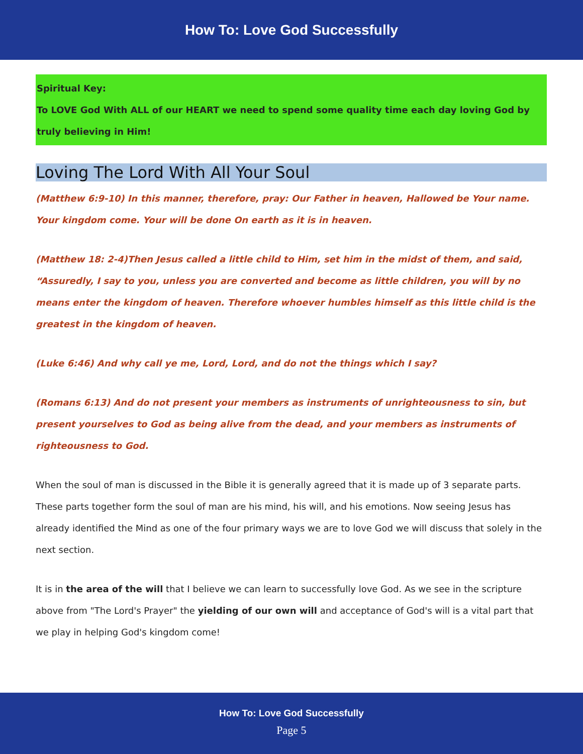How To: Love God Successfully
Spiritual Key:
To LOVE God With ALL of our HEART we need to spend some quality time each day loving God by truly believing in Him!
Loving The Lord With All Your Soul
(Matthew 6:9-10) In this manner, therefore, pray: Our Father in heaven, Hallowed be Your name. Your kingdom come. Your will be done On earth as it is in heaven.
(Matthew 18: 2-4)Then Jesus called a little child to Him, set him in the midst of them, and said, “Assuredly, I say to you, unless you are converted and become as little children, you will by no means enter the kingdom of heaven. Therefore whoever humbles himself as this little child is the greatest in the kingdom of heaven.
(Luke 6:46) And why call ye me, Lord, Lord, and do not the things which I say?
(Romans 6:13) And do not present your members as instruments of unrighteousness to sin, but present yourselves to God as being alive from the dead, and your members as instruments of righteousness to God.
When the soul of man is discussed in the Bible it is generally agreed that it is made up of 3 separate parts. These parts together form the soul of man are his mind, his will, and his emotions. Now seeing Jesus has already identified the Mind as one of the four primary ways we are to love God we will discuss that solely in the next section.
It is in the area of the will that I believe we can learn to successfully love God. As we see in the scripture above from "The Lord's Prayer" the yielding of our own will and acceptance of God's will is a vital part that we play in helping God's kingdom come!
How To: Love God Successfully
Page 5